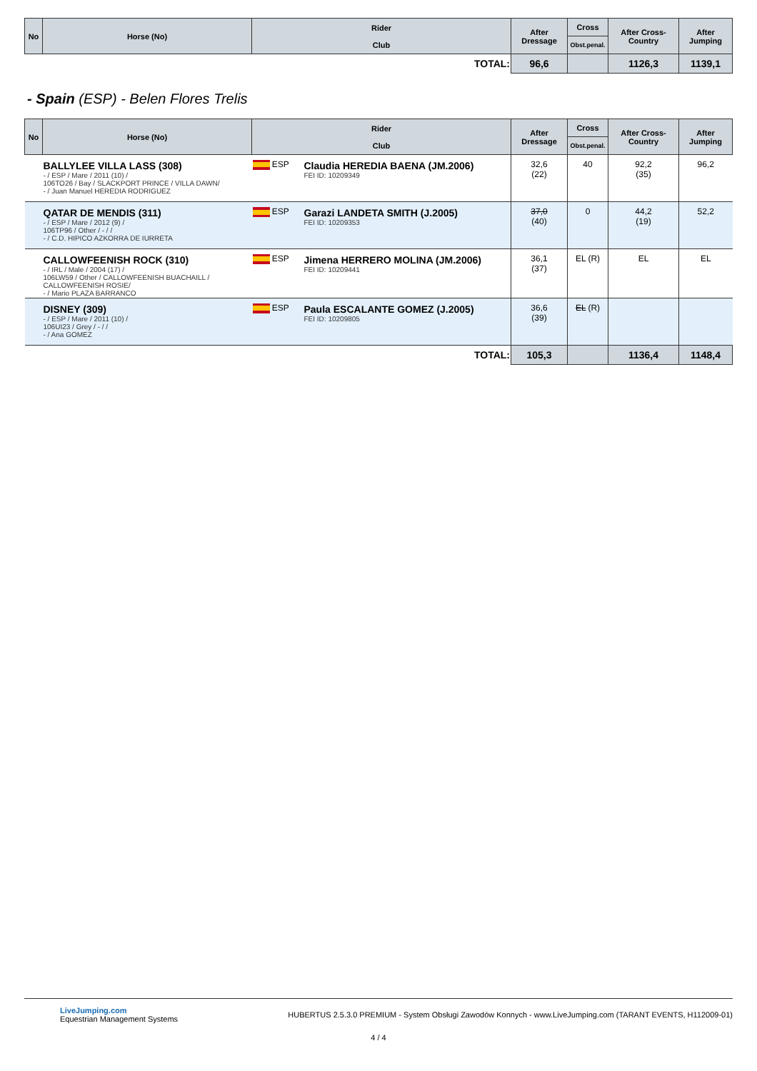| No | Horse (No) | Rider Club | After Dressage | Cross | After Cross-Country | After Jumping |
| --- | --- | --- | --- | --- | --- | --- |
| | | | | Obst.penal. | | |
| TOTAL: | | | 96,6 | | 1126,3 | 1139,1 |
- Spain (ESP) - Belen Flores Trelis
| No | Horse (No) | Rider Club | | After Dressage | Cross | After Cross-Country | After Jumping |
| --- | --- | --- | --- | --- | --- | --- | --- |
| | | | | | Obst.penal. | | |
| | BALLYLEE VILLA LASS (308) - / ESP / Mare / 2011 (10) / 106TO26 / Bay / SLACKPORT PRINCE / VILLA DAWN/ - / Juan Manuel HEREDIA RODRIGUEZ | ESP | Claudia HEREDIA BAENA (JM.2006) FEI ID: 10209349 | 32,6 (22) | 40 | 92,2 (35) | 96,2 |
| | QATAR DE MENDIS (311) - / ESP / Mare / 2012 (9) / 106TP96 / Other / - / / - / C.D. HIPICO AZKORRA DE IURRETA | ESP | Garazi LANDETA SMITH (J.2005) FEI ID: 10209353 | 37,0 (40) | 0 | 44,2 (19) | 52,2 |
| | CALLOWFEENISH ROCK (310) - / IRL / Male / 2004 (17) / 106LW59 / Other / CALLOWFEENISH BUACHAILL / CALLOWFEENISH ROSIE/ - / Mario PLAZA BARRANCO | ESP | Jimena HERRERO MOLINA (JM.2006) FEI ID: 10209441 | 36,1 (37) | EL (R) | EL | EL |
| | DISNEY (309) - / ESP / Mare / 2011 (10) / 106UI23 / Grey / - / / - / Ana GOMEZ | ESP | Paula ESCALANTE GOMEZ (J.2005) FEI ID: 10209805 | 36,6 (39) | EL (R) | | |
| TOTAL: | | | | 105,3 | | 1136,4 | 1148,4 |
LiveJumping.com
Equestrian Management Systems
HUBERTUS 2.5.3.0 PREMIUM - System Obsługi Zawodów Konnych - www.LiveJumping.com (TARANT EVENTS, H112009-01)
4 / 4